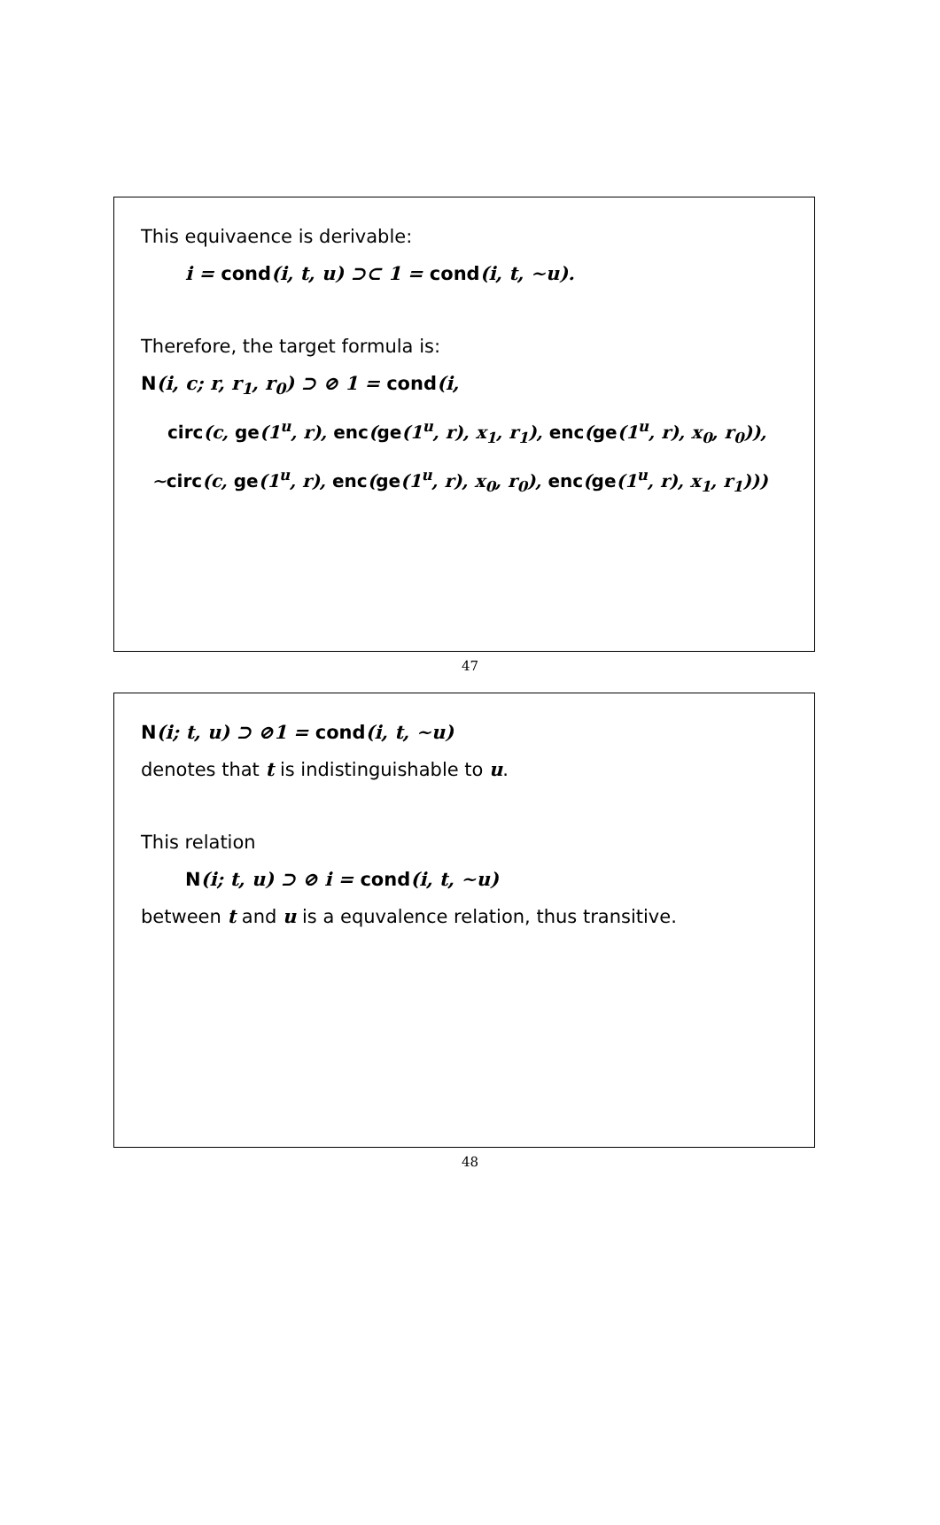This equivaence is derivable:
i = cond(i, t, u) ⊃⊂ 1 = cond(i, t, ∼u).
Therefore, the target formula is:
N(i, c; r, r<sub>1</sub>, r<sub>0</sub>) ⊃ ⊘ 1 = cond(i,
circ(c, ge(1<sup>u</sup>, r), enc(ge(1<sup>u</sup>, r), x<sub>1</sub>, r<sub>1</sub>), enc(ge(1<sup>u</sup>, r), x<sub>0</sub>, r<sub>0</sub>)),
∼circ(c, ge(1<sup>u</sup>, r), enc(ge(1<sup>u</sup>, r), x<sub>0</sub>, r<sub>0</sub>), enc(ge(1<sup>u</sup>, r), x<sub>1</sub>, r<sub>1</sub>)))
47
N(i; t, u) ⊃ ⊘1 = cond(i, t, ∼u)
denotes that t is indistinguishable to u.
This relation
N(i; t, u) ⊃ ⊘ i = cond(i, t, ∼u)
between t and u is a equvalence relation, thus transitive.
48